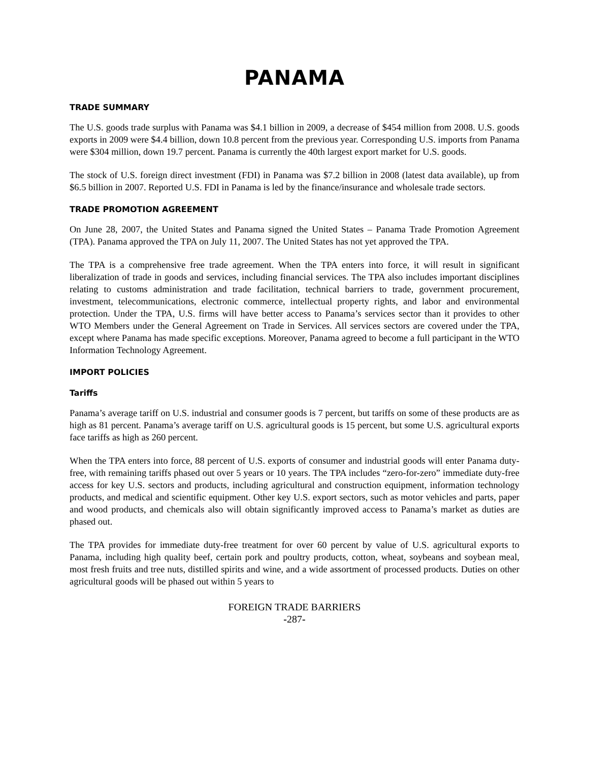PANAMA
TRADE SUMMARY
The U.S. goods trade surplus with Panama was $4.1 billion in 2009, a decrease of $454 million from 2008. U.S. goods exports in 2009 were $4.4 billion, down 10.8 percent from the previous year. Corresponding U.S. imports from Panama were $304 million, down 19.7 percent. Panama is currently the 40th largest export market for U.S. goods.
The stock of U.S. foreign direct investment (FDI) in Panama was $7.2 billion in 2008 (latest data available), up from $6.5 billion in 2007. Reported U.S. FDI in Panama is led by the finance/insurance and wholesale trade sectors.
TRADE PROMOTION AGREEMENT
On June 28, 2007, the United States and Panama signed the United States – Panama Trade Promotion Agreement (TPA). Panama approved the TPA on July 11, 2007. The United States has not yet approved the TPA.
The TPA is a comprehensive free trade agreement. When the TPA enters into force, it will result in significant liberalization of trade in goods and services, including financial services. The TPA also includes important disciplines relating to customs administration and trade facilitation, technical barriers to trade, government procurement, investment, telecommunications, electronic commerce, intellectual property rights, and labor and environmental protection. Under the TPA, U.S. firms will have better access to Panama’s services sector than it provides to other WTO Members under the General Agreement on Trade in Services. All services sectors are covered under the TPA, except where Panama has made specific exceptions. Moreover, Panama agreed to become a full participant in the WTO Information Technology Agreement.
IMPORT POLICIES
Tariffs
Panama’s average tariff on U.S. industrial and consumer goods is 7 percent, but tariffs on some of these products are as high as 81 percent. Panama’s average tariff on U.S. agricultural goods is 15 percent, but some U.S. agricultural exports face tariffs as high as 260 percent.
When the TPA enters into force, 88 percent of U.S. exports of consumer and industrial goods will enter Panama duty-free, with remaining tariffs phased out over 5 years or 10 years. The TPA includes “zero-for-zero” immediate duty-free access for key U.S. sectors and products, including agricultural and construction equipment, information technology products, and medical and scientific equipment. Other key U.S. export sectors, such as motor vehicles and parts, paper and wood products, and chemicals also will obtain significantly improved access to Panama’s market as duties are phased out.
The TPA provides for immediate duty-free treatment for over 60 percent by value of U.S. agricultural exports to Panama, including high quality beef, certain pork and poultry products, cotton, wheat, soybeans and soybean meal, most fresh fruits and tree nuts, distilled spirits and wine, and a wide assortment of processed products. Duties on other agricultural goods will be phased out within 5 years to
FOREIGN TRADE BARRIERS
-287-